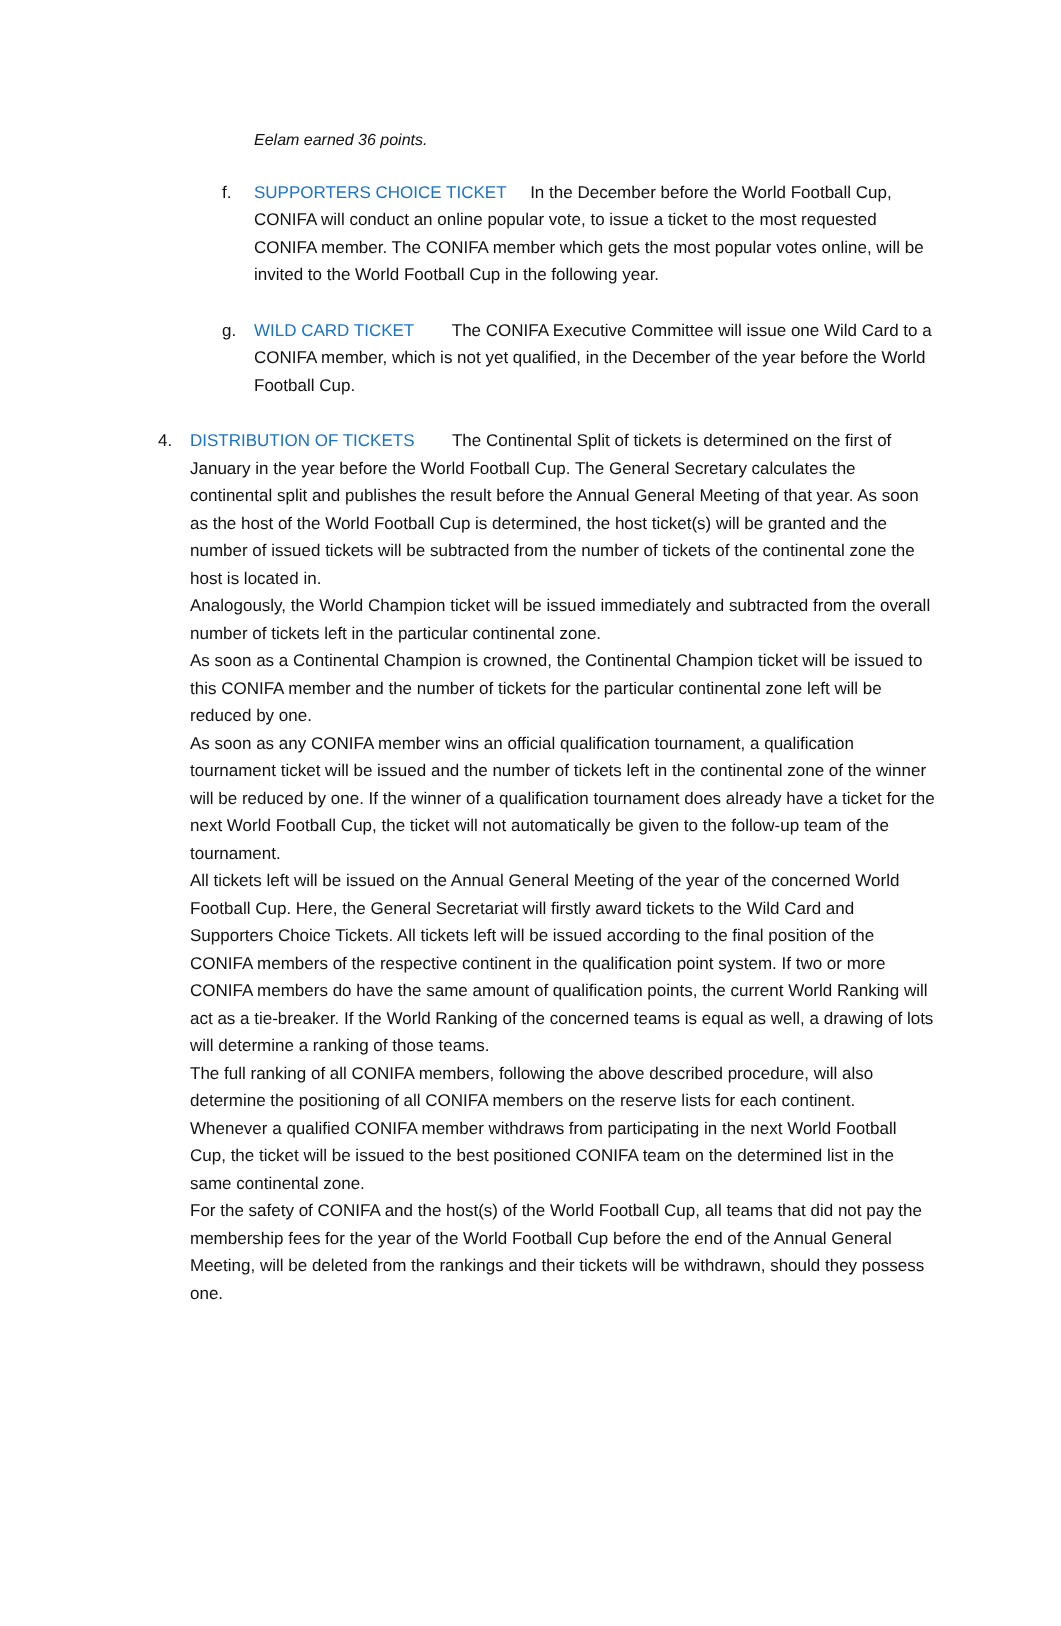Eelam earned 36 points.
f. SUPPORTERS CHOICE TICKET In the December before the World Football Cup, CONIFA will conduct an online popular vote, to issue a ticket to the most requested CONIFA member. The CONIFA member which gets the most popular votes online, will be invited to the World Football Cup in the following year.
g. WILD CARD TICKET The CONIFA Executive Committee will issue one Wild Card to a CONIFA member, which is not yet qualified, in the December of the year before the World Football Cup.
4. DISTRIBUTION OF TICKETS The Continental Split of tickets is determined on the first of January in the year before the World Football Cup. The General Secretary calculates the continental split and publishes the result before the Annual General Meeting of that year. As soon as the host of the World Football Cup is determined, the host ticket(s) will be granted and the number of issued tickets will be subtracted from the number of tickets of the continental zone the host is located in.
Analogously, the World Champion ticket will be issued immediately and subtracted from the overall number of tickets left in the particular continental zone.
As soon as a Continental Champion is crowned, the Continental Champion ticket will be issued to this CONIFA member and the number of tickets for the particular continental zone left will be reduced by one.
As soon as any CONIFA member wins an official qualification tournament, a qualification tournament ticket will be issued and the number of tickets left in the continental zone of the winner will be reduced by one. If the winner of a qualification tournament does already have a ticket for the next World Football Cup, the ticket will not automatically be given to the follow-up team of the tournament.
All tickets left will be issued on the Annual General Meeting of the year of the concerned World Football Cup. Here, the General Secretariat will firstly award tickets to the Wild Card and Supporters Choice Tickets. All tickets left will be issued according to the final position of the CONIFA members of the respective continent in the qualification point system. If two or more CONIFA members do have the same amount of qualification points, the current World Ranking will act as a tie-breaker. If the World Ranking of the concerned teams is equal as well, a drawing of lots will determine a ranking of those teams.
The full ranking of all CONIFA members, following the above described procedure, will also determine the positioning of all CONIFA members on the reserve lists for each continent. Whenever a qualified CONIFA member withdraws from participating in the next World Football Cup, the ticket will be issued to the best positioned CONIFA team on the determined list in the same continental zone.
For the safety of CONIFA and the host(s) of the World Football Cup, all teams that did not pay the membership fees for the year of the World Football Cup before the end of the Annual General Meeting, will be deleted from the rankings and their tickets will be withdrawn, should they possess one.